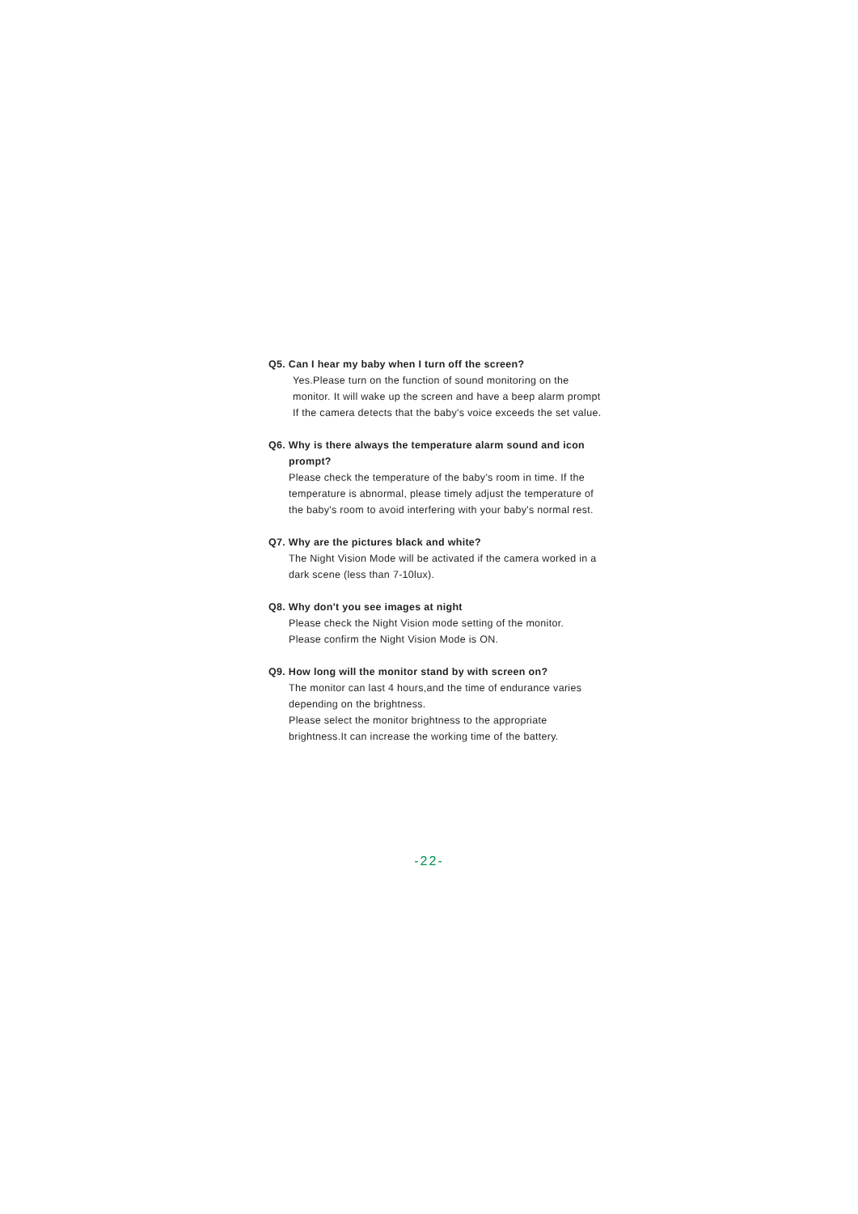Q5. Can I hear my baby when I turn off the screen?
Yes.Please turn on the function of sound monitoring on the monitor. It will wake up the screen and have a beep alarm prompt If the camera detects that the baby's voice exceeds the set value.
Q6. Why is there always the temperature alarm sound and icon prompt?
Please check the temperature of the baby's room in time. If the temperature is abnormal, please timely adjust the temperature of the baby's room to avoid interfering with your baby's normal rest.
Q7. Why are the pictures black and white?
The Night Vision Mode will be activated if the camera worked in a dark scene (less than 7-10lux).
Q8. Why don't you see images at night
Please check the Night Vision mode setting of the monitor.
Please confirm the Night Vision Mode is ON.
Q9. How long will the monitor stand by with screen on?
The monitor can last 4 hours,and the time of endurance varies depending on the brightness.
Please select the monitor brightness to the appropriate brightness.It can increase the working time of the battery.
-22-